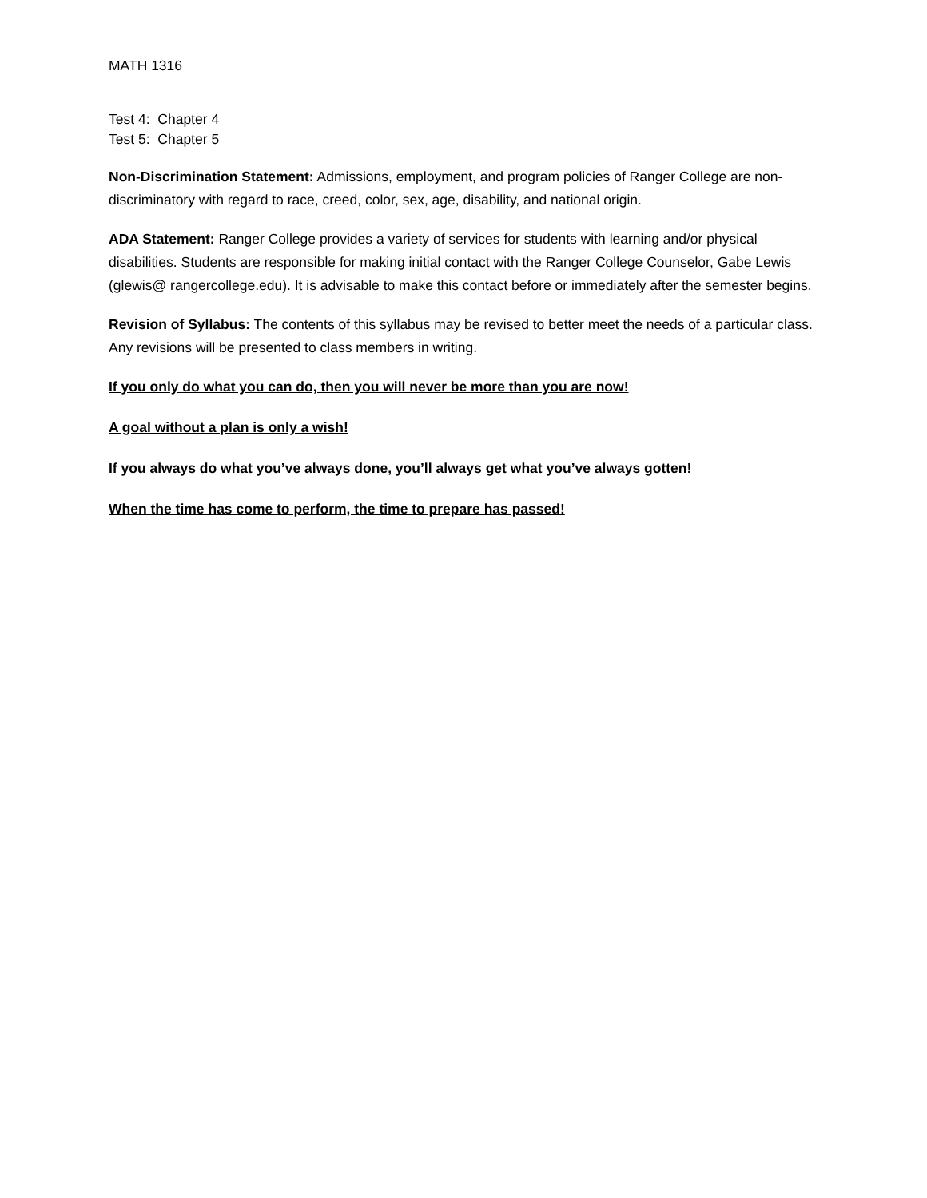MATH 1316
Test 4: Chapter 4
Test 5: Chapter 5
Non-Discrimination Statement: Admissions, employment, and program policies of Ranger College are non-discriminatory with regard to race, creed, color, sex, age, disability, and national origin.
ADA Statement: Ranger College provides a variety of services for students with learning and/or physical disabilities. Students are responsible for making initial contact with the Ranger College Counselor, Gabe Lewis (glewis@ rangercollege.edu). It is advisable to make this contact before or immediately after the semester begins.
Revision of Syllabus: The contents of this syllabus may be revised to better meet the needs of a particular class. Any revisions will be presented to class members in writing.
If you only do what you can do, then you will never be more than you are now!
A goal without a plan is only a wish!
If you always do what you’ve always done, you’ll always get what you’ve always gotten!
When the time has come to perform, the time to prepare has passed!